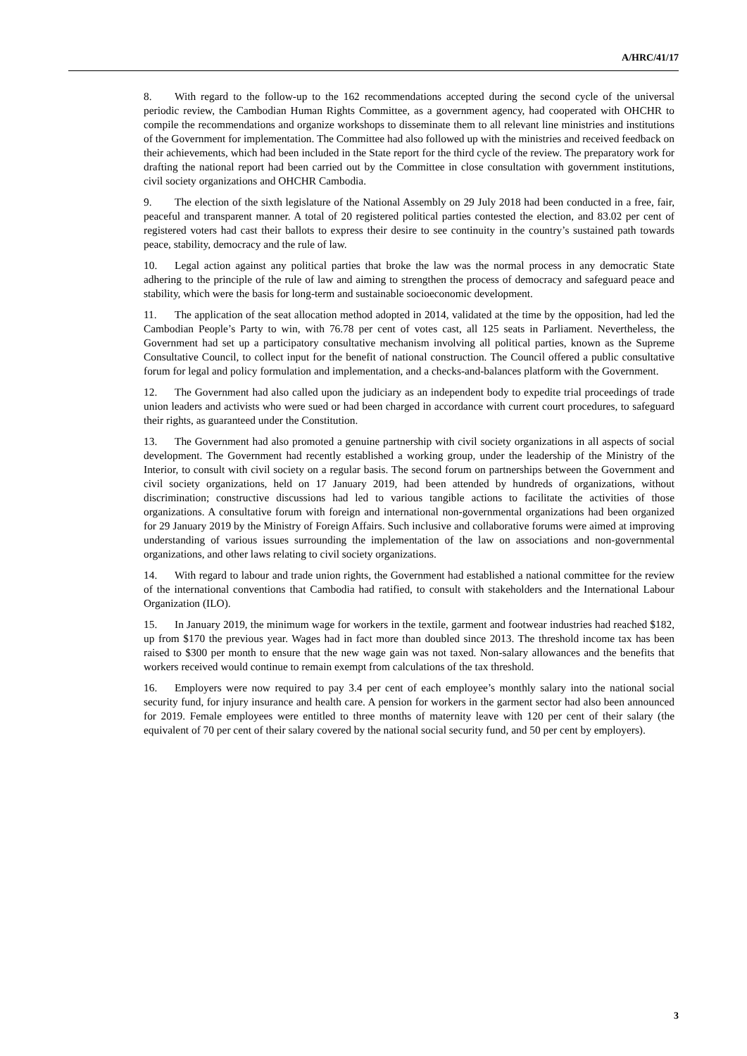A/HRC/41/17
8. With regard to the follow-up to the 162 recommendations accepted during the second cycle of the universal periodic review, the Cambodian Human Rights Committee, as a government agency, had cooperated with OHCHR to compile the recommendations and organize workshops to disseminate them to all relevant line ministries and institutions of the Government for implementation. The Committee had also followed up with the ministries and received feedback on their achievements, which had been included in the State report for the third cycle of the review. The preparatory work for drafting the national report had been carried out by the Committee in close consultation with government institutions, civil society organizations and OHCHR Cambodia.
9. The election of the sixth legislature of the National Assembly on 29 July 2018 had been conducted in a free, fair, peaceful and transparent manner. A total of 20 registered political parties contested the election, and 83.02 per cent of registered voters had cast their ballots to express their desire to see continuity in the country’s sustained path towards peace, stability, democracy and the rule of law.
10. Legal action against any political parties that broke the law was the normal process in any democratic State adhering to the principle of the rule of law and aiming to strengthen the process of democracy and safeguard peace and stability, which were the basis for long-term and sustainable socioeconomic development.
11. The application of the seat allocation method adopted in 2014, validated at the time by the opposition, had led the Cambodian People’s Party to win, with 76.78 per cent of votes cast, all 125 seats in Parliament. Nevertheless, the Government had set up a participatory consultative mechanism involving all political parties, known as the Supreme Consultative Council, to collect input for the benefit of national construction. The Council offered a public consultative forum for legal and policy formulation and implementation, and a checks-and-balances platform with the Government.
12. The Government had also called upon the judiciary as an independent body to expedite trial proceedings of trade union leaders and activists who were sued or had been charged in accordance with current court procedures, to safeguard their rights, as guaranteed under the Constitution.
13. The Government had also promoted a genuine partnership with civil society organizations in all aspects of social development. The Government had recently established a working group, under the leadership of the Ministry of the Interior, to consult with civil society on a regular basis. The second forum on partnerships between the Government and civil society organizations, held on 17 January 2019, had been attended by hundreds of organizations, without discrimination; constructive discussions had led to various tangible actions to facilitate the activities of those organizations. A consultative forum with foreign and international non-governmental organizations had been organized for 29 January 2019 by the Ministry of Foreign Affairs. Such inclusive and collaborative forums were aimed at improving understanding of various issues surrounding the implementation of the law on associations and non-governmental organizations, and other laws relating to civil society organizations.
14. With regard to labour and trade union rights, the Government had established a national committee for the review of the international conventions that Cambodia had ratified, to consult with stakeholders and the International Labour Organization (ILO).
15. In January 2019, the minimum wage for workers in the textile, garment and footwear industries had reached $182, up from $170 the previous year. Wages had in fact more than doubled since 2013. The threshold income tax has been raised to $300 per month to ensure that the new wage gain was not taxed. Non-salary allowances and the benefits that workers received would continue to remain exempt from calculations of the tax threshold.
16. Employers were now required to pay 3.4 per cent of each employee’s monthly salary into the national social security fund, for injury insurance and health care. A pension for workers in the garment sector had also been announced for 2019. Female employees were entitled to three months of maternity leave with 120 per cent of their salary (the equivalent of 70 per cent of their salary covered by the national social security fund, and 50 per cent by employers).
3